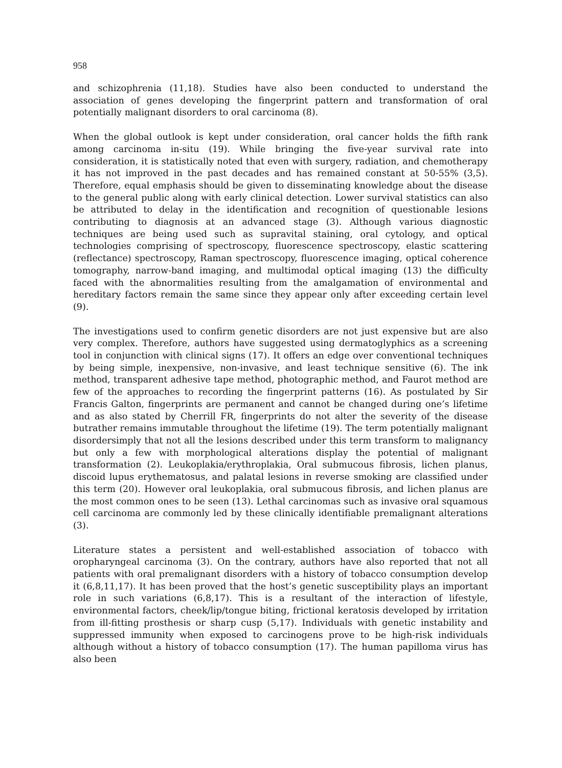958
and schizophrenia (11,18). Studies have also been conducted to understand the association of genes developing the fingerprint pattern and transformation of oral potentially malignant disorders to oral carcinoma (8).
When the global outlook is kept under consideration, oral cancer holds the fifth rank among carcinoma in-situ (19). While bringing the five-year survival rate into consideration, it is statistically noted that even with surgery, radiation, and chemotherapy it has not improved in the past decades and has remained constant at 50-55% (3,5). Therefore, equal emphasis should be given to disseminating knowledge about the disease to the general public along with early clinical detection. Lower survival statistics can also be attributed to delay in the identification and recognition of questionable lesions contributing to diagnosis at an advanced stage (3). Although various diagnostic techniques are being used such as supravital staining, oral cytology, and optical technologies comprising of spectroscopy, fluorescence spectroscopy, elastic scattering (reflectance) spectroscopy, Raman spectroscopy, fluorescence imaging, optical coherence tomography, narrow-band imaging, and multimodal optical imaging (13) the difficulty faced with the abnormalities resulting from the amalgamation of environmental and hereditary factors remain the same since they appear only after exceeding certain level (9).
The investigations used to confirm genetic disorders are not just expensive but are also very complex. Therefore, authors have suggested using dermatoglyphics as a screening tool in conjunction with clinical signs (17). It offers an edge over conventional techniques by being simple, inexpensive, non-invasive, and least technique sensitive (6). The ink method, transparent adhesive tape method, photographic method, and Faurot method are few of the approaches to recording the fingerprint patterns (16). As postulated by Sir Francis Galton, fingerprints are permanent and cannot be changed during one’s lifetime and as also stated by Cherrill FR, fingerprints do not alter the severity of the disease butrather remains immutable throughout the lifetime (19). The term potentially malignant disordersimply that not all the lesions described under this term transform to malignancy but only a few with morphological alterations display the potential of malignant transformation (2). Leukoplakia/erythroplakia, Oral submucous fibrosis, lichen planus, discoid lupus erythematosus, and palatal lesions in reverse smoking are classified under this term (20). However oral leukoplakia, oral submucous fibrosis, and lichen planus are the most common ones to be seen (13). Lethal carcinomas such as invasive oral squamous cell carcinoma are commonly led by these clinically identifiable premalignant alterations (3).
Literature states a persistent and well-established association of tobacco with oropharyngeal carcinoma (3). On the contrary, authors have also reported that not all patients with oral premalignant disorders with a history of tobacco consumption develop it (6,8,11,17). It has been proved that the host’s genetic susceptibility plays an important role in such variations (6,8,17). This is a resultant of the interaction of lifestyle, environmental factors, cheek/lip/tongue biting, frictional keratosis developed by irritation from ill-fitting prosthesis or sharp cusp (5,17). Individuals with genetic instability and suppressed immunity when exposed to carcinogens prove to be high-risk individuals although without a history of tobacco consumption (17). The human papilloma virus has also been